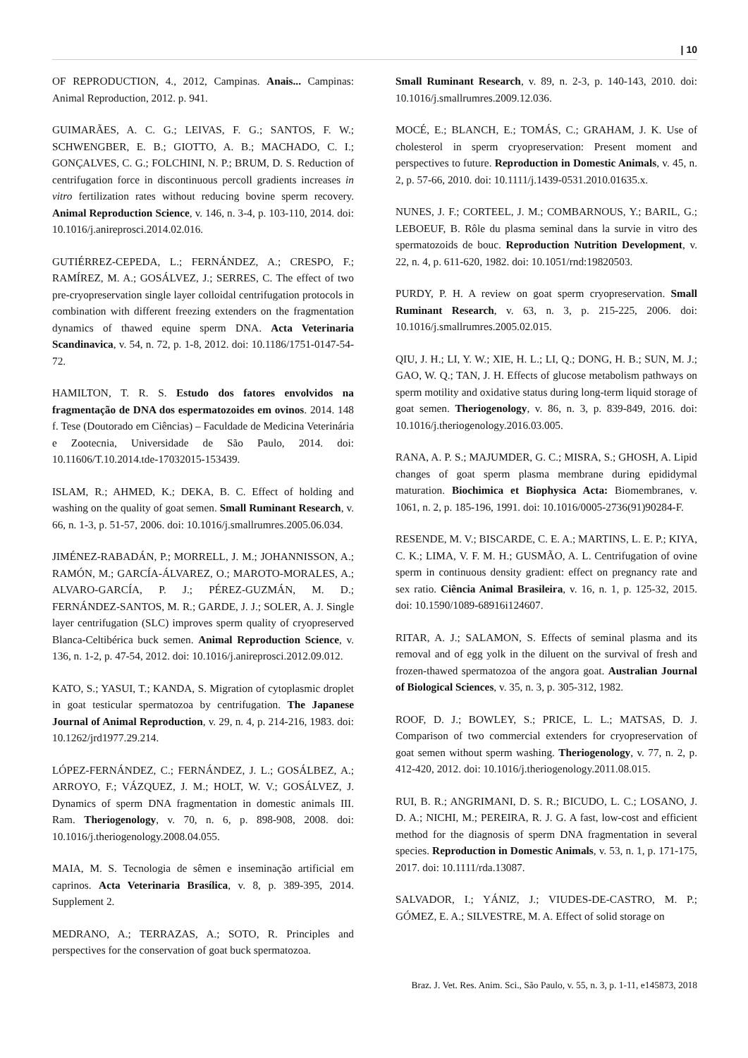| 10
OF REPRODUCTION, 4., 2012, Campinas. Anais... Campinas: Animal Reproduction, 2012. p. 941.
GUIMARÃES, A. C. G.; LEIVAS, F. G.; SANTOS, F. W.; SCHWENGBER, E. B.; GIOTTO, A. B.; MACHADO, C. I.; GONÇALVES, C. G.; FOLCHINI, N. P.; BRUM, D. S. Reduction of centrifugation force in discontinuous percoll gradients increases in vitro fertilization rates without reducing bovine sperm recovery. Animal Reproduction Science, v. 146, n. 3-4, p. 103-110, 2014. doi: 10.1016/j.anireprosci.2014.02.016.
GUTIÉRREZ-CEPEDA, L.; FERNÁNDEZ, A.; CRESPO, F.; RAMÍREZ, M. A.; GOSÁLVEZ, J.; SERRES, C. The effect of two pre-cryopreservation single layer colloidal centrifugation protocols in combination with different freezing extenders on the fragmentation dynamics of thawed equine sperm DNA. Acta Veterinaria Scandinavica, v. 54, n. 72, p. 1-8, 2012. doi: 10.1186/1751-0147-54-72.
HAMILTON, T. R. S. Estudo dos fatores envolvidos na fragmentação de DNA dos espermatozoides em ovinos. 2014. 148 f. Tese (Doutorado em Ciências) – Faculdade de Medicina Veterinária e Zootecnia, Universidade de São Paulo, 2014. doi: 10.11606/T.10.2014.tde-17032015-153439.
ISLAM, R.; AHMED, K.; DEKA, B. C. Effect of holding and washing on the quality of goat semen. Small Ruminant Research, v. 66, n. 1-3, p. 51-57, 2006. doi: 10.1016/j.smallrumres.2005.06.034.
JIMÉNEZ-RABADÁN, P.; MORRELL, J. M.; JOHANNISSON, A.; RAMÓN, M.; GARCÍA-ÁLVAREZ, O.; MAROTO-MORALES, A.; ALVARO-GARCÍA, P. J.; PÉREZ-GUZMÁN, M. D.; FERNÁNDEZ-SANTOS, M. R.; GARDE, J. J.; SOLER, A. J. Single layer centrifugation (SLC) improves sperm quality of cryopreserved Blanca-Celtibérica buck semen. Animal Reproduction Science, v. 136, n. 1-2, p. 47-54, 2012. doi: 10.1016/j.anireprosci.2012.09.012.
KATO, S.; YASUI, T.; KANDA, S. Migration of cytoplasmic droplet in goat testicular spermatozoa by centrifugation. The Japanese Journal of Animal Reproduction, v. 29, n. 4, p. 214-216, 1983. doi: 10.1262/jrd1977.29.214.
LÓPEZ-FERNÁNDEZ, C.; FERNÁNDEZ, J. L.; GOSÁLBEZ, A.; ARROYO, F.; VÁZQUEZ, J. M.; HOLT, W. V.; GOSÁLVEZ, J. Dynamics of sperm DNA fragmentation in domestic animals III. Ram. Theriogenology, v. 70, n. 6, p. 898-908, 2008. doi: 10.1016/j.theriogenology.2008.04.055.
MAIA, M. S. Tecnologia de sêmen e inseminação artificial em caprinos. Acta Veterinaria Brasílica, v. 8, p. 389-395, 2014. Supplement 2.
MEDRANO, A.; TERRAZAS, A.; SOTO, R. Principles and perspectives for the conservation of goat buck spermatozoa.
Small Ruminant Research, v. 89, n. 2-3, p. 140-143, 2010. doi: 10.1016/j.smallrumres.2009.12.036.
MOCÉ, E.; BLANCH, E.; TOMÁS, C.; GRAHAM, J. K. Use of cholesterol in sperm cryopreservation: Present moment and perspectives to future. Reproduction in Domestic Animals, v. 45, n. 2, p. 57-66, 2010. doi: 10.1111/j.1439-0531.2010.01635.x.
NUNES, J. F.; CORTEEL, J. M.; COMBARNOUS, Y.; BARIL, G.; LEBOEUF, B. Rôle du plasma seminal dans la survie in vitro des spermatozoids de bouc. Reproduction Nutrition Development, v. 22, n. 4, p. 611-620, 1982. doi: 10.1051/rnd:19820503.
PURDY, P. H. A review on goat sperm cryopreservation. Small Ruminant Research, v. 63, n. 3, p. 215-225, 2006. doi: 10.1016/j.smallrumres.2005.02.015.
QIU, J. H.; LI, Y. W.; XIE, H. L.; LI, Q.; DONG, H. B.; SUN, M. J.; GAO, W. Q.; TAN, J. H. Effects of glucose metabolism pathways on sperm motility and oxidative status during long-term liquid storage of goat semen. Theriogenology, v. 86, n. 3, p. 839-849, 2016. doi: 10.1016/j.theriogenology.2016.03.005.
RANA, A. P. S.; MAJUMDER, G. C.; MISRA, S.; GHOSH, A. Lipid changes of goat sperm plasma membrane during epididymal maturation. Biochimica et Biophysica Acta: Biomembranes, v. 1061, n. 2, p. 185-196, 1991. doi: 10.1016/0005-2736(91)90284-F.
RESENDE, M. V.; BISCARDE, C. E. A.; MARTINS, L. E. P.; KIYA, C. K.; LIMA, V. F. M. H.; GUSMÃO, A. L. Centrifugation of ovine sperm in continuous density gradient: effect on pregnancy rate and sex ratio. Ciência Animal Brasileira, v. 16, n. 1, p. 125-32, 2015. doi: 10.1590/1089-68916i124607.
RITAR, A. J.; SALAMON, S. Effects of seminal plasma and its removal and of egg yolk in the diluent on the survival of fresh and frozen-thawed spermatozoa of the angora goat. Australian Journal of Biological Sciences, v. 35, n. 3, p. 305-312, 1982.
ROOF, D. J.; BOWLEY, S.; PRICE, L. L.; MATSAS, D. J. Comparison of two commercial extenders for cryopreservation of goat semen without sperm washing. Theriogenology, v. 77, n. 2, p. 412-420, 2012. doi: 10.1016/j.theriogenology.2011.08.015.
RUI, B. R.; ANGRIMANI, D. S. R.; BICUDO, L. C.; LOSANO, J. D. A.; NICHI, M.; PEREIRA, R. J. G. A fast, low-cost and efficient method for the diagnosis of sperm DNA fragmentation in several species. Reproduction in Domestic Animals, v. 53, n. 1, p. 171-175, 2017. doi: 10.1111/rda.13087.
SALVADOR, I.; YÁNIZ, J.; VIUDES-DE-CASTRO, M. P.; GÓMEZ, E. A.; SILVESTRE, M. A. Effect of solid storage on
Braz. J. Vet. Res. Anim. Sci., São Paulo, v. 55, n. 3, p. 1-11, e145873, 2018